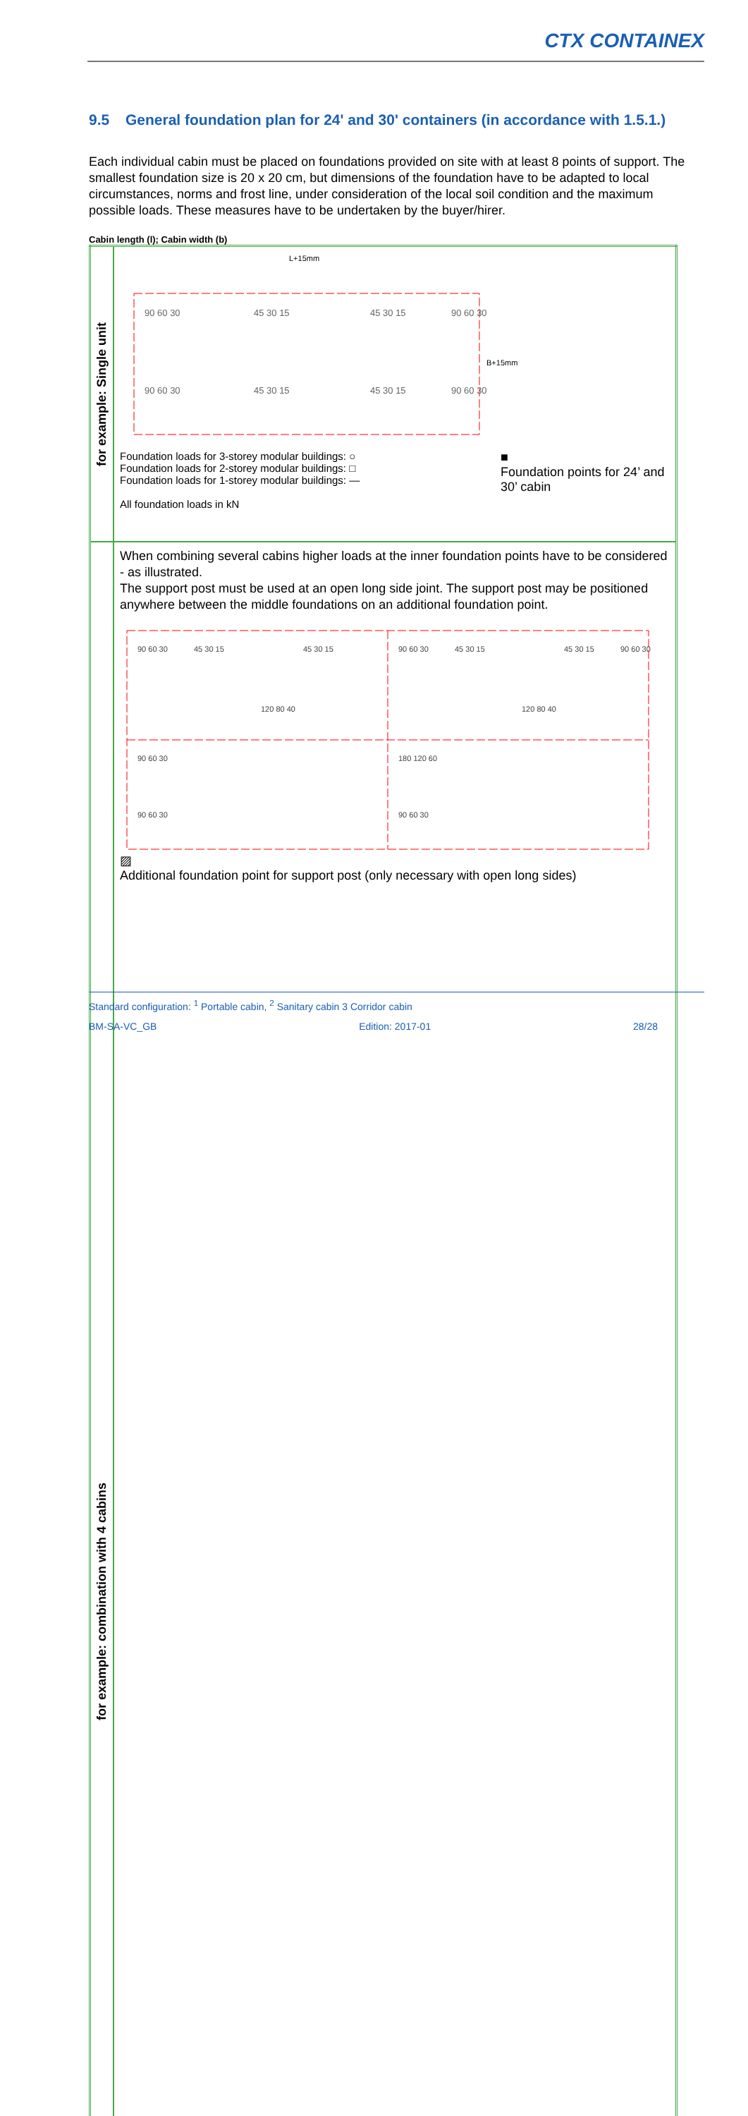CTX CONTAINEX
9.5 General foundation plan for 24' and 30' containers (in accordance with 1.5.1.)
Each individual cabin must be placed on foundations provided on site with at least 8 points of support. The smallest foundation size is 20 x 20 cm, but dimensions of the foundation have to be adapted to local circumstances, norms and frost line, under consideration of the local soil condition and the maximum possible loads. These measures have to be undertaken by the buyer/hirer.
Cabin length (l); Cabin width (b)
| for example: Single unit | L+15mm 90 60 30 45 30 15 45 30 15 90 60 30 90 60 30 45 30 15 45 30 15 90 60 30 B+15mm Foundation loads for 3-storey modular buildings: ○ Foundation loads for 2-storey modular buildings: □ Foundation loads for 1-storey modular buildings: — All foundation loads in kN ■ Foundation points for 24’ and 30’ cabin |
| for example: combination with 4 cabins | When combining several cabins higher loads at the inner foundation points have to be considered - as illustrated. The support post must be used at an open long side joint. The support post may be positioned anywhere between the middle foundations on an additional foundation point. 90 60 30 45 30 15 45 30 15 90 60 30 45 30 15 45 30 15 90 60 30 120 80 40 120 80 40 90 60 30 180 120 60 90 60 30 90 60 30 ▨ Additional foundation point for support post (only necessary with open long sides) |
Standard configuration: <sup>1</sup> Portable cabin, <sup>2</sup> Sanitary cabin 3 Corridor cabin
BM-SA-VC_GB Edition: 2017-01 28/28